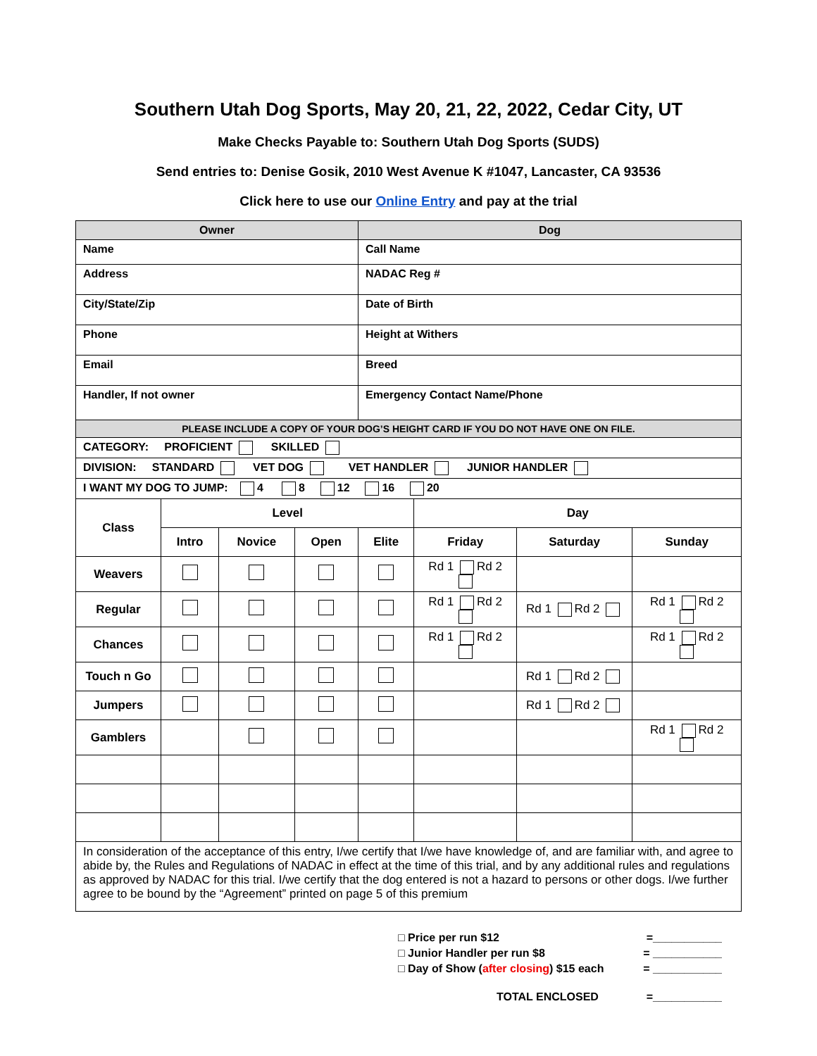Southern Utah Dog Sports, May 20, 21, 22, 2022, Cedar City, UT
Make Checks Payable to: Southern Utah Dog Sports (SUDS)
Send entries to: Denise Gosik, 2010 West Avenue K #1047, Lancaster, CA 93536
Click here to use our Online Entry and pay at the trial
| Owner | Dog |
| --- | --- |
| Name | Call Name |
| Address | NADAC Reg # |
| City/State/Zip | Date of Birth |
| Phone | Height at Withers |
| Email | Breed |
| Handler, If not owner | Emergency Contact Name/Phone |
| PLEASE INCLUDE A COPY OF YOUR DOG’S HEIGHT CARD IF YOU DO NOT HAVE ONE ON FILE. | |
| CATEGORY: PROFICIENT SKILLED | |
| DIVISION: STANDARD VET DOG VET HANDLER JUNIOR HANDLER | |
| I WANT MY DOG TO JUMP: 4 8 12 16 20 | |
| Class | Level | | | | Day | | |
| | Intro | Novice | Open | Elite | Friday | Saturday | Sunday |
| Weavers | | | | | Rd 1 Rd 2 | | |
| Regular | | | | | Rd 1 Rd 2 | Rd 1 Rd 2 | Rd 1 Rd 2 |
| Chances | | | | | Rd 1 Rd 2 | | Rd 1 Rd 2 |
| Touch n Go | | | | | | Rd 1 Rd 2 | |
| Jumpers | | | | | | Rd 1 Rd 2 | |
| Gamblers | | | | | | | Rd 1 Rd 2 |
| In consideration of the acceptance of this entry, I/we certify that I/we have knowledge of, and are familiar with, and agree to abide by, the Rules and Regulations of NADAC in effect at the time of this trial, and by any additional rules and regulations as approved by NADAC for this trial. I/we certify that the dog entered is not a hazard to persons or other dogs. I/we further agree to be bound by the “Agreement” printed on page 5 of this premium | | | | | | | |
□ Price per run $12 =___________
□ Junior Handler per run $8 = ___________
□ Day of Show (after closing) $15 each = ___________
TOTAL ENCLOSED =___________